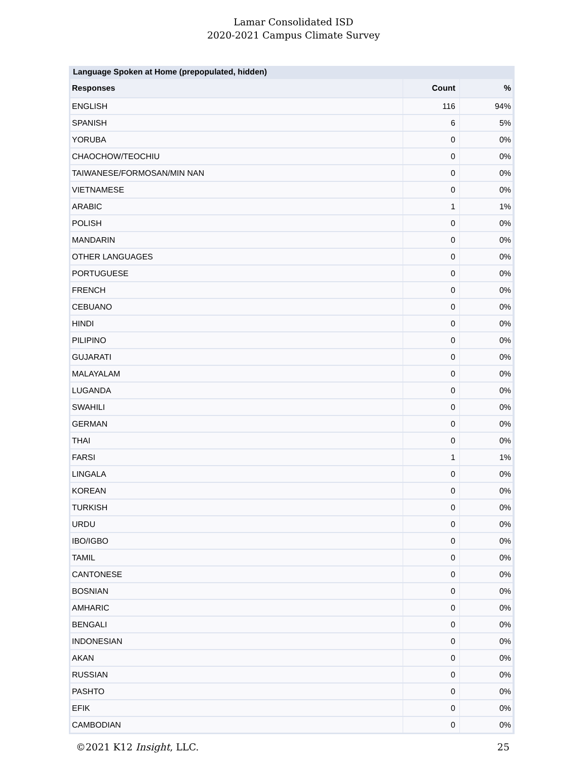Lamar Consolidated ISD
2020-2021 Campus Climate Survey
Language Spoken at Home (prepopulated, hidden)
| Responses | Count | % |
| --- | --- | --- |
| ENGLISH | 116 | 94% |
| SPANISH | 6 | 5% |
| YORUBA | 0 | 0% |
| CHAOCHOW/TEOCHIU | 0 | 0% |
| TAIWANESE/FORMOSAN/MIN NAN | 0 | 0% |
| VIETNAMESE | 0 | 0% |
| ARABIC | 1 | 1% |
| POLISH | 0 | 0% |
| MANDARIN | 0 | 0% |
| OTHER LANGUAGES | 0 | 0% |
| PORTUGUESE | 0 | 0% |
| FRENCH | 0 | 0% |
| CEBUANO | 0 | 0% |
| HINDI | 0 | 0% |
| PILIPINO | 0 | 0% |
| GUJARATI | 0 | 0% |
| MALAYALAM | 0 | 0% |
| LUGANDA | 0 | 0% |
| SWAHILI | 0 | 0% |
| GERMAN | 0 | 0% |
| THAI | 0 | 0% |
| FARSI | 1 | 1% |
| LINGALA | 0 | 0% |
| KOREAN | 0 | 0% |
| TURKISH | 0 | 0% |
| URDU | 0 | 0% |
| IBO/IGBO | 0 | 0% |
| TAMIL | 0 | 0% |
| CANTONESE | 0 | 0% |
| BOSNIAN | 0 | 0% |
| AMHARIC | 0 | 0% |
| BENGALI | 0 | 0% |
| INDONESIAN | 0 | 0% |
| AKAN | 0 | 0% |
| RUSSIAN | 0 | 0% |
| PASHTO | 0 | 0% |
| EFIK | 0 | 0% |
| CAMBODIAN | 0 | 0% |
©2021 K12 Insight, LLC. 25